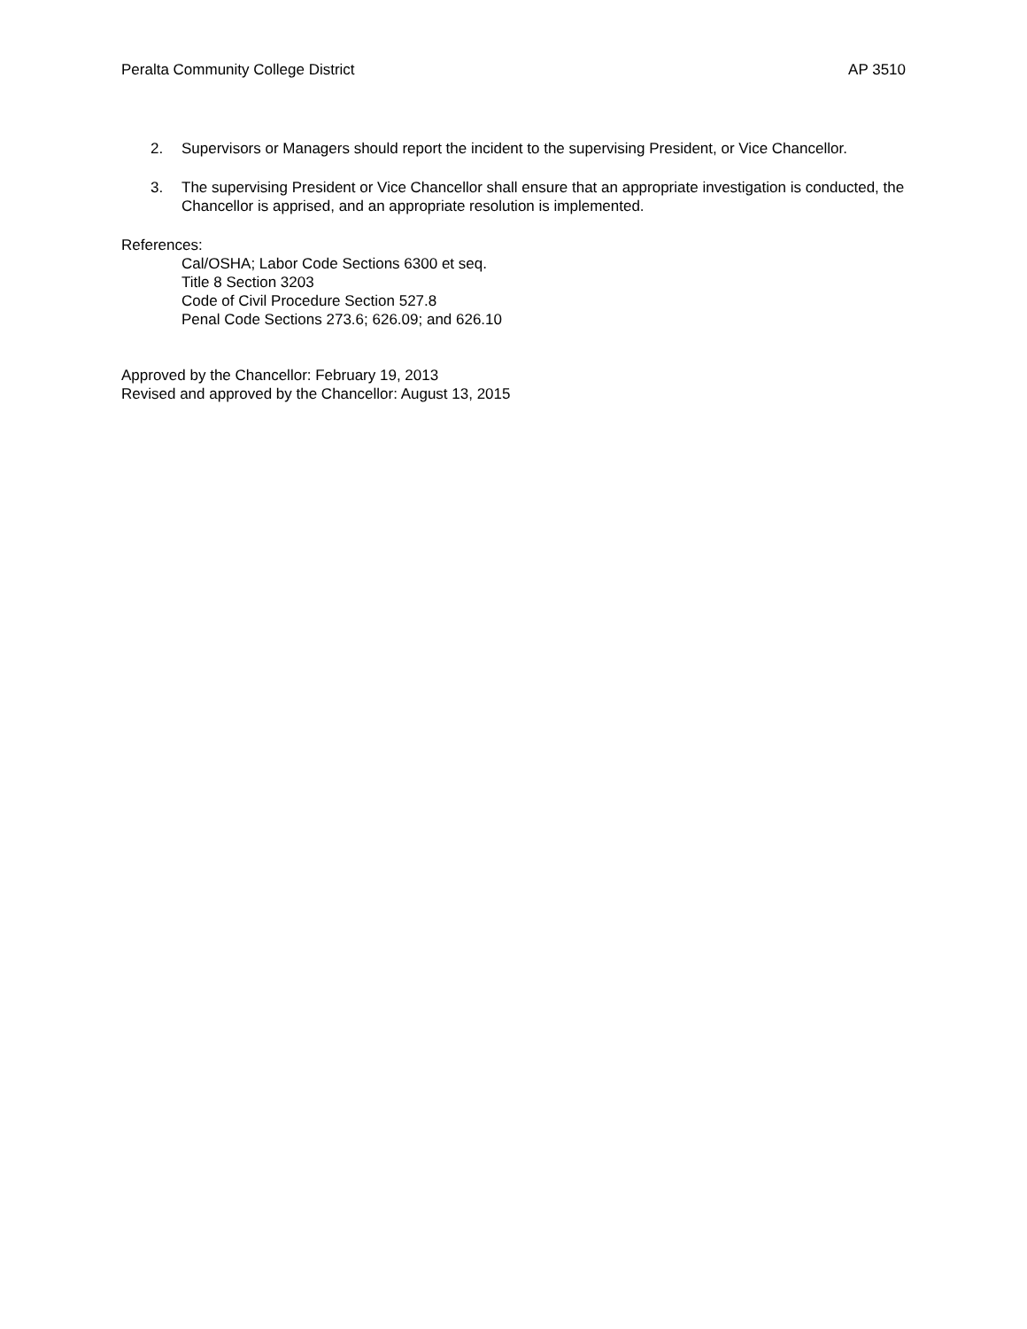Peralta Community College District AP 3510
2. Supervisors or Managers should report the incident to the supervising President, or Vice Chancellor.
3. The supervising President or Vice Chancellor shall ensure that an appropriate investigation is conducted, the Chancellor is apprised, and an appropriate resolution is implemented.
References:
Cal/OSHA; Labor Code Sections 6300 et seq.
Title 8 Section 3203
Code of Civil Procedure Section 527.8
Penal Code Sections 273.6; 626.09; and 626.10
Approved by the Chancellor: February 19, 2013
Revised and approved by the Chancellor: August 13, 2015